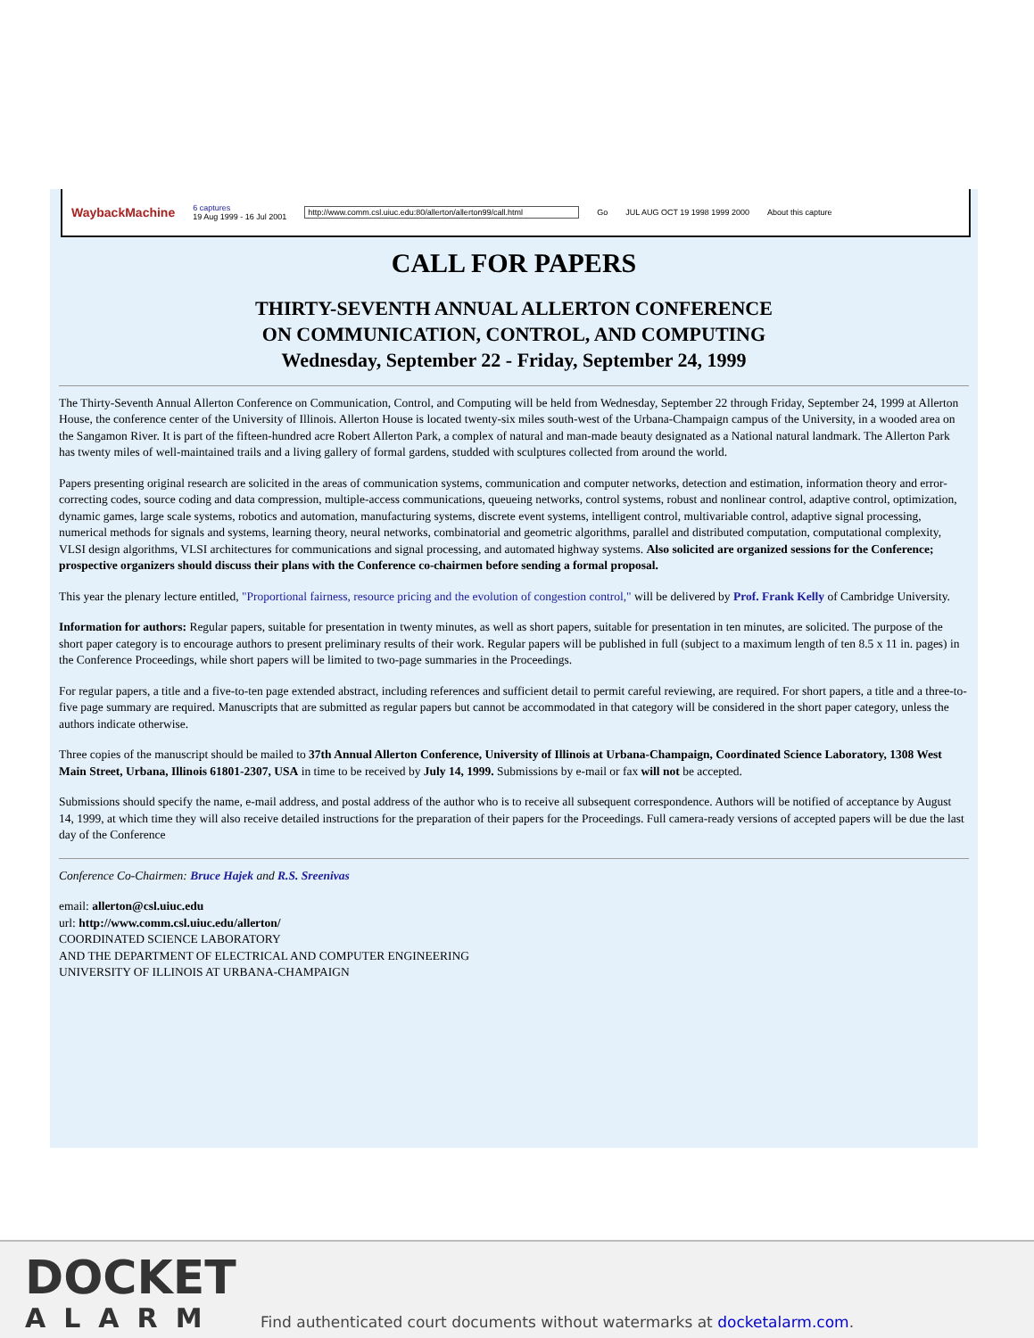WaybackMachine 6 captures
19 Aug 1999 - 16 Jul 2001 http://www.comm.csl.uiuc.edu:80/allerton/allerton99/call.html Go JUL AUG OCT 19 1998 1999 2000 About this capture
CALL FOR PAPERS
THIRTY-SEVENTH ANNUAL ALLERTON CONFERENCE
ON COMMUNICATION, CONTROL, AND COMPUTING
Wednesday, September 22 - Friday, September 24, 1999
The Thirty-Seventh Annual Allerton Conference on Communication, Control, and Computing will be held from Wednesday, September 22 through Friday, September 24, 1999 at Allerton House, the conference center of the University of Illinois. Allerton House is located twenty-six miles south-west of the Urbana-Champaign campus of the University, in a wooded area on the Sangamon River. It is part of the fifteen-hundred acre Robert Allerton Park, a complex of natural and man-made beauty designated as a National natural landmark. The Allerton Park has twenty miles of well-maintained trails and a living gallery of formal gardens, studded with sculptures collected from around the world.
Papers presenting original research are solicited in the areas of communication systems, communication and computer networks, detection and estimation, information theory and error-correcting codes, source coding and data compression, multiple-access communications, queueing networks, control systems, robust and nonlinear control, adaptive control, optimization, dynamic games, large scale systems, robotics and automation, manufacturing systems, discrete event systems, intelligent control, multivariable control, adaptive signal processing, numerical methods for signals and systems, learning theory, neural networks, combinatorial and geometric algorithms, parallel and distributed computation, computational complexity, VLSI design algorithms, VLSI architectures for communications and signal processing, and automated highway systems. Also solicited are organized sessions for the Conference; prospective organizers should discuss their plans with the Conference co-chairmen before sending a formal proposal.
This year the plenary lecture entitled, "Proportional fairness, resource pricing and the evolution of congestion control," will be delivered by Prof. Frank Kelly of Cambridge University.
Information for authors: Regular papers, suitable for presentation in twenty minutes, as well as short papers, suitable for presentation in ten minutes, are solicited. The purpose of the short paper category is to encourage authors to present preliminary results of their work. Regular papers will be published in full (subject to a maximum length of ten 8.5 x 11 in. pages) in the Conference Proceedings, while short papers will be limited to two-page summaries in the Proceedings.
For regular papers, a title and a five-to-ten page extended abstract, including references and sufficient detail to permit careful reviewing, are required. For short papers, a title and a three-to-five page summary are required. Manuscripts that are submitted as regular papers but cannot be accommodated in that category will be considered in the short paper category, unless the authors indicate otherwise.
Three copies of the manuscript should be mailed to 37th Annual Allerton Conference, University of Illinois at Urbana-Champaign, Coordinated Science Laboratory, 1308 West Main Street, Urbana, Illinois 61801-2307, USA in time to be received by July 14, 1999. Submissions by e-mail or fax will not be accepted.
Submissions should specify the name, e-mail address, and postal address of the author who is to receive all subsequent correspondence. Authors will be notified of acceptance by August 14, 1999, at which time they will also receive detailed instructions for the preparation of their papers for the Proceedings. Full camera-ready versions of accepted papers will be due the last day of the Conference
Conference Co-Chairmen: Bruce Hajek and R.S. Sreenivas
email: allerton@csl.uiuc.edu
url: http://www.comm.csl.uiuc.edu/allerton/
COORDINATED SCIENCE LABORATORY
AND THE DEPARTMENT OF ELECTRICAL AND COMPUTER ENGINEERING
UNIVERSITY OF ILLINOIS AT URBANA-CHAMPAIGN
DOCKET
ALARM
Find authenticated court documents without watermarks at docketalarm.com.